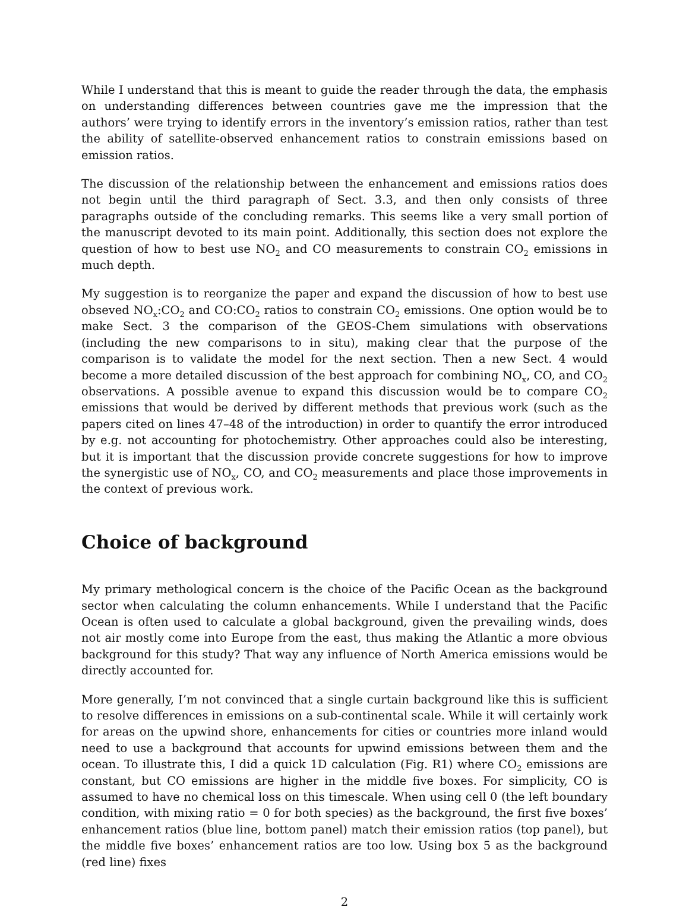While I understand that this is meant to guide the reader through the data, the emphasis on understanding differences between countries gave me the impression that the authors’ were trying to identify errors in the inventory’s emission ratios, rather than test the ability of satellite-observed enhancement ratios to constrain emissions based on emission ratios.
The discussion of the relationship between the enhancement and emissions ratios does not begin until the third paragraph of Sect. 3.3, and then only consists of three paragraphs outside of the concluding remarks. This seems like a very small portion of the manuscript devoted to its main point. Additionally, this section does not explore the question of how to best use NO<sub>2</sub> and CO measurements to constrain CO<sub>2</sub> emissions in much depth.
My suggestion is to reorganize the paper and expand the discussion of how to best use obseved NO<sub>x</sub>:CO<sub>2</sub> and CO:CO<sub>2</sub> ratios to constrain CO<sub>2</sub> emissions. One option would be to make Sect. 3 the comparison of the GEOS-Chem simulations with observations (including the new comparisons to in situ), making clear that the purpose of the comparison is to validate the model for the next section. Then a new Sect. 4 would become a more detailed discussion of the best approach for combining NO<sub>x</sub>, CO, and CO<sub>2</sub> observations. A possible avenue to expand this discussion would be to compare CO<sub>2</sub> emissions that would be derived by different methods that previous work (such as the papers cited on lines 47–48 of the introduction) in order to quantify the error introduced by e.g. not accounting for photochemistry. Other approaches could also be interesting, but it is important that the discussion provide concrete suggestions for how to improve the synergistic use of NO<sub>x</sub>, CO, and CO<sub>2</sub> measurements and place those improvements in the context of previous work.
Choice of background
My primary methological concern is the choice of the Pacific Ocean as the background sector when calculating the column enhancements. While I understand that the Pacific Ocean is often used to calculate a global background, given the prevailing winds, does not air mostly come into Europe from the east, thus making the Atlantic a more obvious background for this study? That way any influence of North America emissions would be directly accounted for.
More generally, I’m not convinced that a single curtain background like this is sufficient to resolve differences in emissions on a sub-continental scale. While it will certainly work for areas on the upwind shore, enhancements for cities or countries more inland would need to use a background that accounts for upwind emissions between them and the ocean. To illustrate this, I did a quick 1D calculation (Fig. R1) where CO<sub>2</sub> emissions are constant, but CO emissions are higher in the middle five boxes. For simplicity, CO is assumed to have no chemical loss on this timescale. When using cell 0 (the left boundary condition, with mixing ratio = 0 for both species) as the background, the first five boxes’ enhancement ratios (blue line, bottom panel) match their emission ratios (top panel), but the middle five boxes’ enhancement ratios are too low. Using box 5 as the background (red line) fixes
2